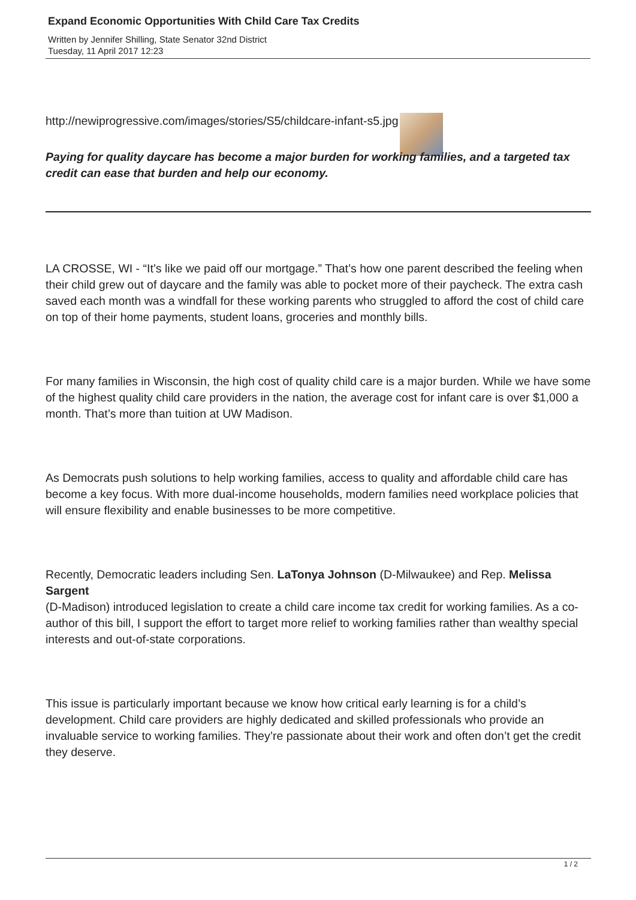Expand Economic Opportunities With Child Care Tax Credits
Written by Jennifer Shilling, State Senator 32nd District
Tuesday, 11 April 2017 12:23
http://newiprogressive.com/images/stories/S5/childcare-infant-s5.jpg
Paying for quality daycare has become a major burden for working families, and a targeted tax credit can ease that burden and help our economy.
LA CROSSE, WI - “It’s like we paid off our mortgage.” That’s how one parent described the feeling when their child grew out of daycare and the family was able to pocket more of their paycheck. The extra cash saved each month was a windfall for these working parents who struggled to afford the cost of child care on top of their home payments, student loans, groceries and monthly bills.
For many families in Wisconsin, the high cost of quality child care is a major burden. While we have some of the highest quality child care providers in the nation, the average cost for infant care is over $1,000 a month. That’s more than tuition at UW Madison.
As Democrats push solutions to help working families, access to quality and affordable child care has become a key focus. With more dual-income households, modern families need workplace policies that will ensure flexibility and enable businesses to be more competitive.
Recently, Democratic leaders including Sen. LaTonya Johnson (D-Milwaukee) and Rep. Melissa Sargent
(D-Madison) introduced legislation to create a child care income tax credit for working families. As a co-author of this bill, I support the effort to target more relief to working families rather than wealthy special interests and out-of-state corporations.
This issue is particularly important because we know how critical early learning is for a child’s development. Child care providers are highly dedicated and skilled professionals who provide an invaluable service to working families. They’re passionate about their work and often don’t get the credit they deserve.
1 / 2